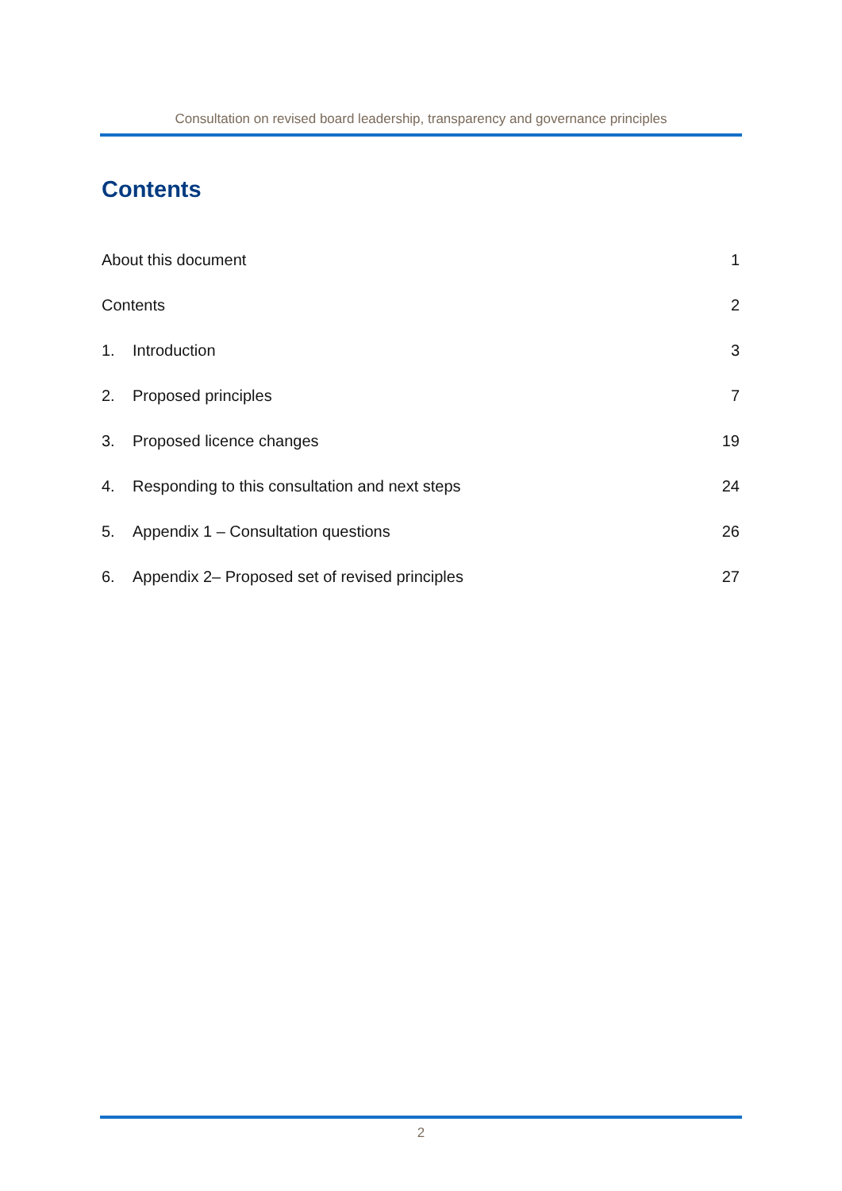Consultation on revised board leadership, transparency and governance principles
Contents
About this document 1
Contents 2
1. Introduction 3
2. Proposed principles 7
3. Proposed licence changes 19
4. Responding to this consultation and next steps 24
5. Appendix 1 – Consultation questions 26
6. Appendix 2– Proposed set of revised principles 27
2